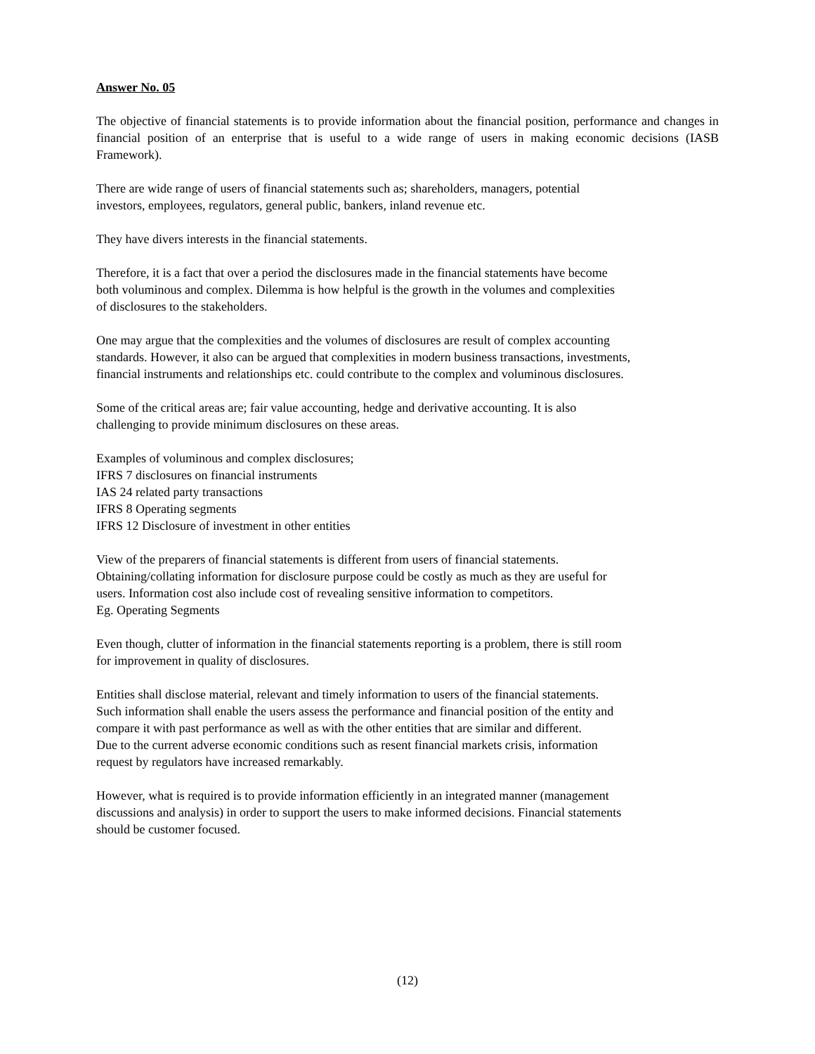Answer No. 05
The objective of financial statements is to provide information about the financial position, performance and changes in financial position of an enterprise that is useful to a wide range of users in making economic decisions (IASB Framework).
There are wide range of users of financial statements such as; shareholders, managers, potential
investors, employees, regulators, general public, bankers, inland revenue etc.
They have divers interests in the financial statements.
Therefore, it is a fact that over a period the disclosures made in the financial statements have become
both voluminous and complex. Dilemma is how helpful is the growth in the volumes and complexities
of disclosures to the stakeholders.
One may argue that the complexities and the volumes of disclosures are result of complex accounting
standards. However, it also can be argued that complexities in modern business transactions, investments,
financial instruments and relationships etc. could contribute to the complex and voluminous disclosures.
Some of the critical areas are; fair value accounting, hedge and derivative accounting. It is also
challenging to provide minimum disclosures on these areas.
Examples of voluminous and complex disclosures;
IFRS 7 disclosures on financial instruments
IAS 24 related party transactions
IFRS 8 Operating segments
IFRS 12 Disclosure of investment in other entities
View of the preparers of financial statements is different from users of financial statements.
Obtaining/collating information for disclosure purpose could be costly as much as they are useful for
users. Information cost also include cost of revealing sensitive information to competitors.
Eg. Operating Segments
Even though, clutter of information in the financial statements reporting is a problem, there is still room
for improvement in quality of disclosures.
Entities shall disclose material, relevant and timely information to users of the financial statements.
Such information shall enable the users assess the performance and financial position of the entity and
compare it with past performance as well as with the other entities that are similar and different.
Due to the current adverse economic conditions such as resent financial markets crisis, information
request by regulators have increased remarkably.
However, what is required is to provide information efficiently in an integrated manner (management
discussions and analysis) in order to support the users to make informed decisions. Financial statements
should be customer focused.
(12)